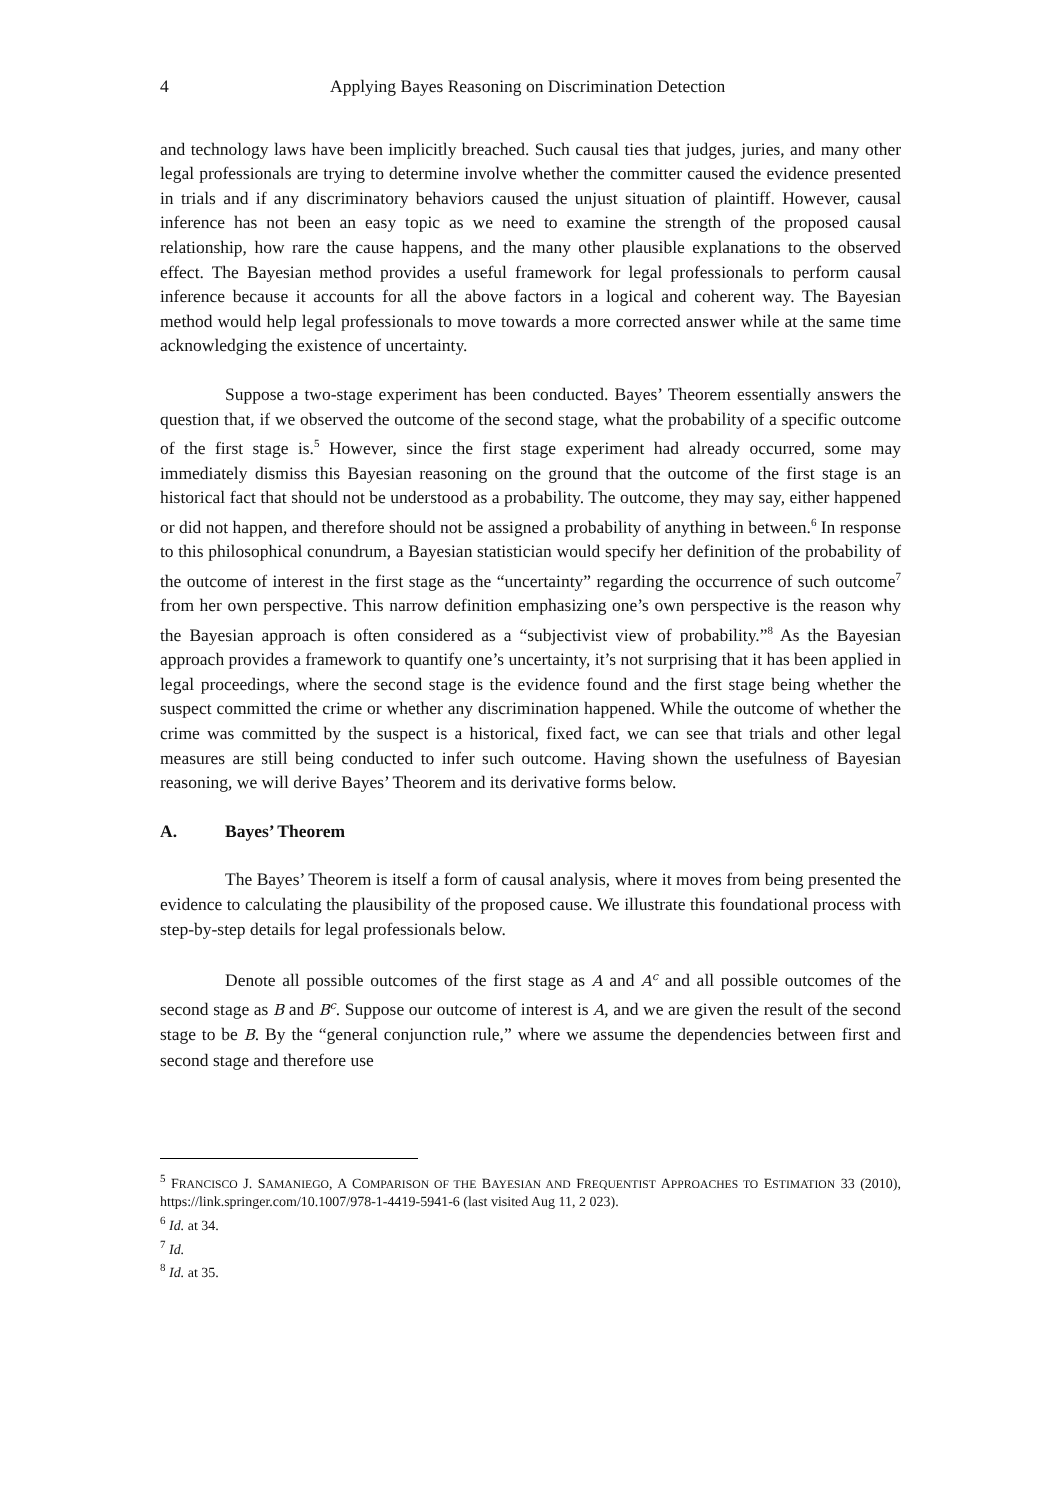4 Applying Bayes Reasoning on Discrimination Detection
and technology laws have been implicitly breached. Such causal ties that judges, juries, and many other legal professionals are trying to determine involve whether the committer caused the evidence presented in trials and if any discriminatory behaviors caused the unjust situation of plaintiff. However, causal inference has not been an easy topic as we need to examine the strength of the proposed causal relationship, how rare the cause happens, and the many other plausible explanations to the observed effect. The Bayesian method provides a useful framework for legal professionals to perform causal inference because it accounts for all the above factors in a logical and coherent way. The Bayesian method would help legal professionals to move towards a more corrected answer while at the same time acknowledging the existence of uncertainty.
Suppose a two-stage experiment has been conducted. Bayes’ Theorem essentially answers the question that, if we observed the outcome of the second stage, what the probability of a specific outcome of the first stage is.<sup>5</sup> However, since the first stage experiment had already occurred, some may immediately dismiss this Bayesian reasoning on the ground that the outcome of the first stage is an historical fact that should not be understood as a probability. The outcome, they may say, either happened or did not happen, and therefore should not be assigned a probability of anything in between.<sup>6</sup> In response to this philosophical conundrum, a Bayesian statistician would specify her definition of the probability of the outcome of interest in the first stage as the “uncertainty” regarding the occurrence of such outcome<sup>7</sup> from her own perspective. This narrow definition emphasizing one’s own perspective is the reason why the Bayesian approach is often considered as a “subjectivist view of probability.”<sup>8</sup> As the Bayesian approach provides a framework to quantify one’s uncertainty, it’s not surprising that it has been applied in legal proceedings, where the second stage is the evidence found and the first stage being whether the suspect committed the crime or whether any discrimination happened. While the outcome of whether the crime was committed by the suspect is a historical, fixed fact, we can see that trials and other legal measures are still being conducted to infer such outcome. Having shown the usefulness of Bayesian reasoning, we will derive Bayes’ Theorem and its derivative forms below.
A. Bayes’ Theorem
The Bayes’ Theorem is itself a form of causal analysis, where it moves from being presented the evidence to calculating the plausibility of the proposed cause. We illustrate this foundational process with step-by-step details for legal professionals below.
Denote all possible outcomes of the first stage as A and A<sup>c</sup> and all possible outcomes of the second stage as B and B<sup>c</sup>. Suppose our outcome of interest is A, and we are given the result of the second stage to be B. By the “general conjunction rule,” where we assume the dependencies between first and second stage and therefore use
<sup>5</sup> FRANCISCO J. SAMANIEGO, A COMPARISON OF THE BAYESIAN AND FREQUENTIST APPROACHES TO ESTIMATION 33 (2010), https://link.springer.com/10.1007/978-1-4419-5941-6 (last visited Aug 11, 2 023).
<sup>6</sup> Id. at 34.
<sup>7</sup> Id.
<sup>8</sup> Id. at 35.